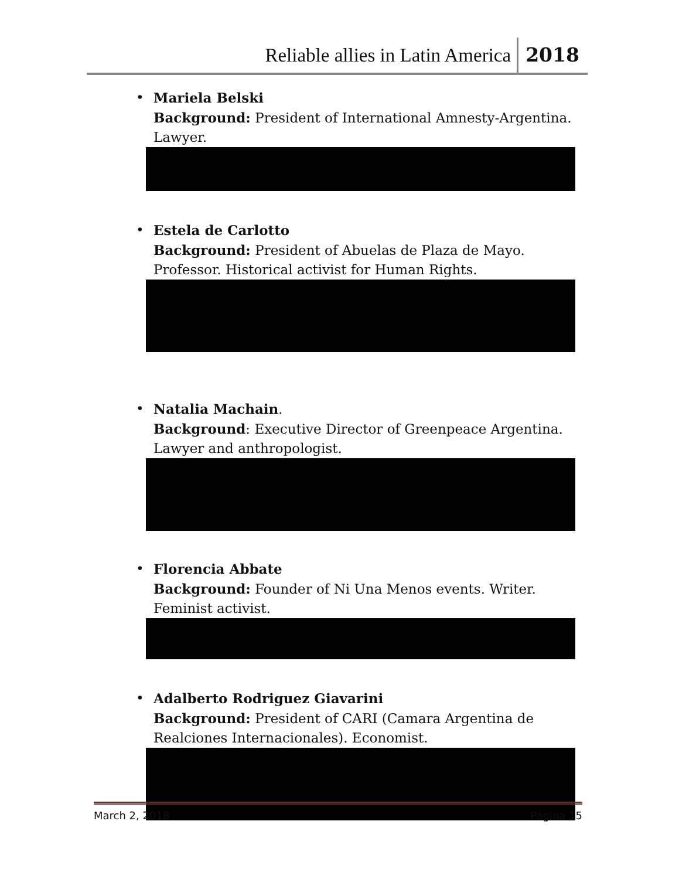Reliable allies in Latin America 2018
• Mariela Belski
Background: President of International Amnesty-Argentina. Lawyer.
• Estela de Carlotto
Background: President of Abuelas de Plaza de Mayo. Professor. Historical activist for Human Rights.
• Natalia Machain.
Background: Executive Director of Greenpeace Argentina. Lawyer and anthropologist.
• Florencia Abbate
Background: Founder of Ni Una Menos events. Writer. Feminist activist.
• Adalberto Rodriguez Giavarini
Background: President of CARI (Camara Argentina de Realciones Internacionales). Economist.
March 2, 2018 Página 15